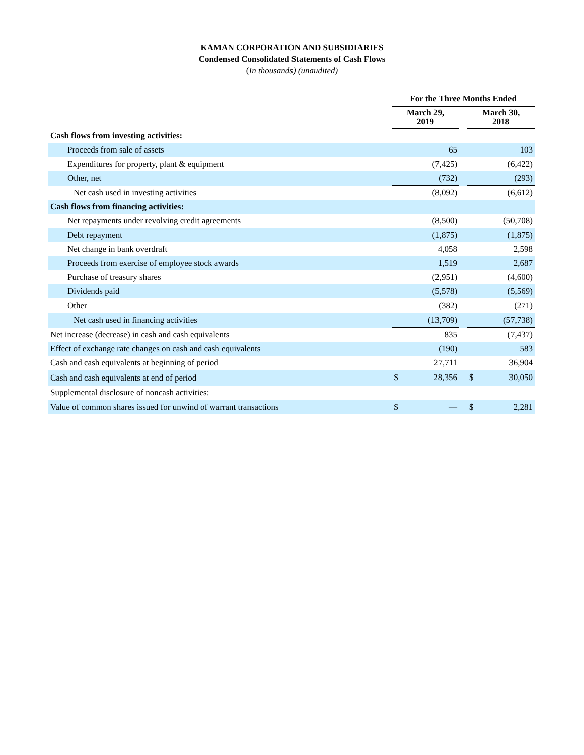KAMAN CORPORATION AND SUBSIDIARIES
Condensed Consolidated Statements of Cash Flows
(In thousands) (unaudited)
| | For the Three Months Ended | | | | |
| --- | --- | --- | --- | --- | --- |
| | March 29, 2019 | | | March 30, 2018 | |
| Cash flows from investing activities: | | | | | |
| Proceeds from sale of assets | | 65 | | | 103 |
| Expenditures for property, plant & equipment | | (7,425) | | | (6,422) |
| Other, net | | (732) | | | (293) |
| Net cash used in investing activities | | (8,092) | | | (6,612) |
| Cash flows from financing activities: | | | | | |
| Net repayments under revolving credit agreements | | (8,500) | | | (50,708) |
| Debt repayment | | (1,875) | | | (1,875) |
| Net change in bank overdraft | | 4,058 | | | 2,598 |
| Proceeds from exercise of employee stock awards | | 1,519 | | | 2,687 |
| Purchase of treasury shares | | (2,951) | | | (4,600) |
| Dividends paid | | (5,578) | | | (5,569) |
| Other | | (382) | | | (271) |
| Net cash used in financing activities | | (13,709) | | | (57,738) |
| Net increase (decrease) in cash and cash equivalents | | 835 | | | (7,437) |
| Effect of exchange rate changes on cash and cash equivalents | | (190) | | | 583 |
| Cash and cash equivalents at beginning of period | | 27,711 | | | 36,904 |
| Cash and cash equivalents at end of period | $ | 28,356 | | $ | 30,050 |
| Supplemental disclosure of noncash activities: | | | | | |
| Value of common shares issued for unwind of warrant transactions | $ | — | | $ | 2,281 |